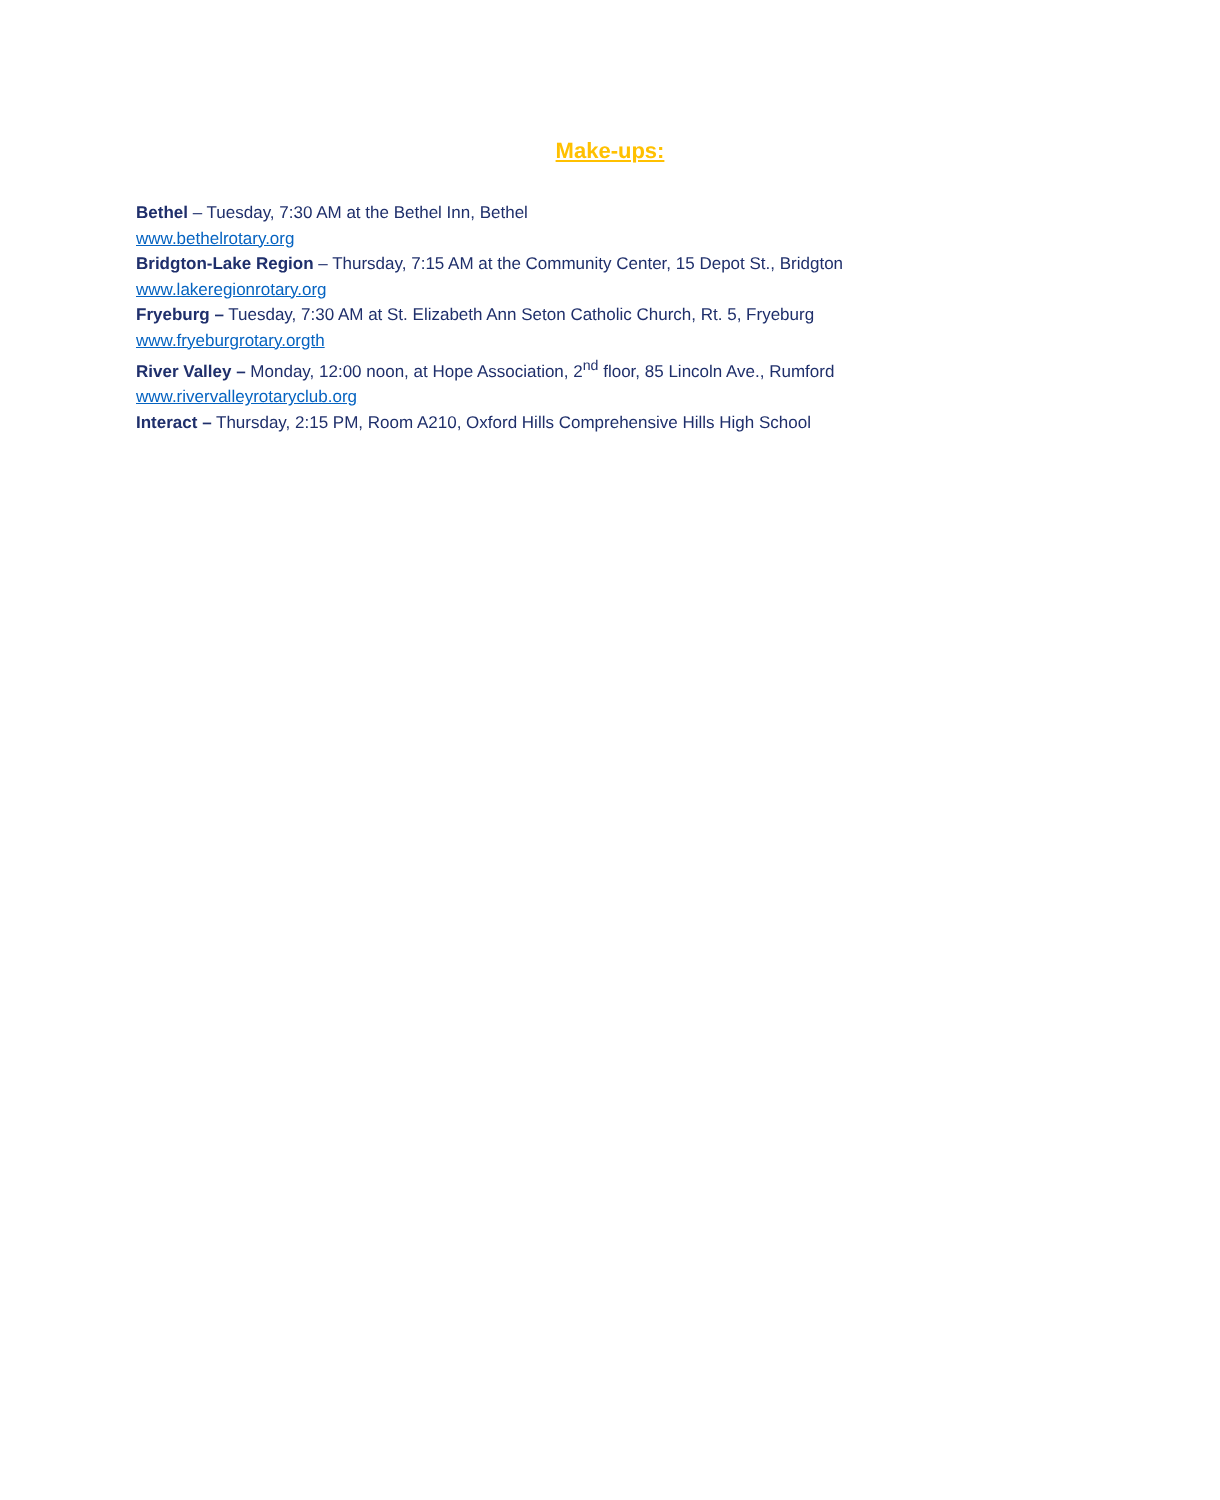Make-ups:
Bethel – Tuesday, 7:30 AM at the Bethel Inn, Bethel
www.bethelrotary.org
Bridgton-Lake Region – Thursday, 7:15 AM at the Community Center, 15 Depot St., Bridgton
www.lakeregionrotary.org
Fryeburg – Tuesday, 7:30 AM at St. Elizabeth Ann Seton Catholic Church, Rt. 5, Fryeburg
www.fryeburgrotary.orgth
River Valley – Monday, 12:00 noon, at Hope Association, 2<sup>nd</sup> floor, 85 Lincoln Ave., Rumford
www.rivervalleyrotaryclub.org
Interact – Thursday, 2:15 PM, Room A210, Oxford Hills Comprehensive Hills High School